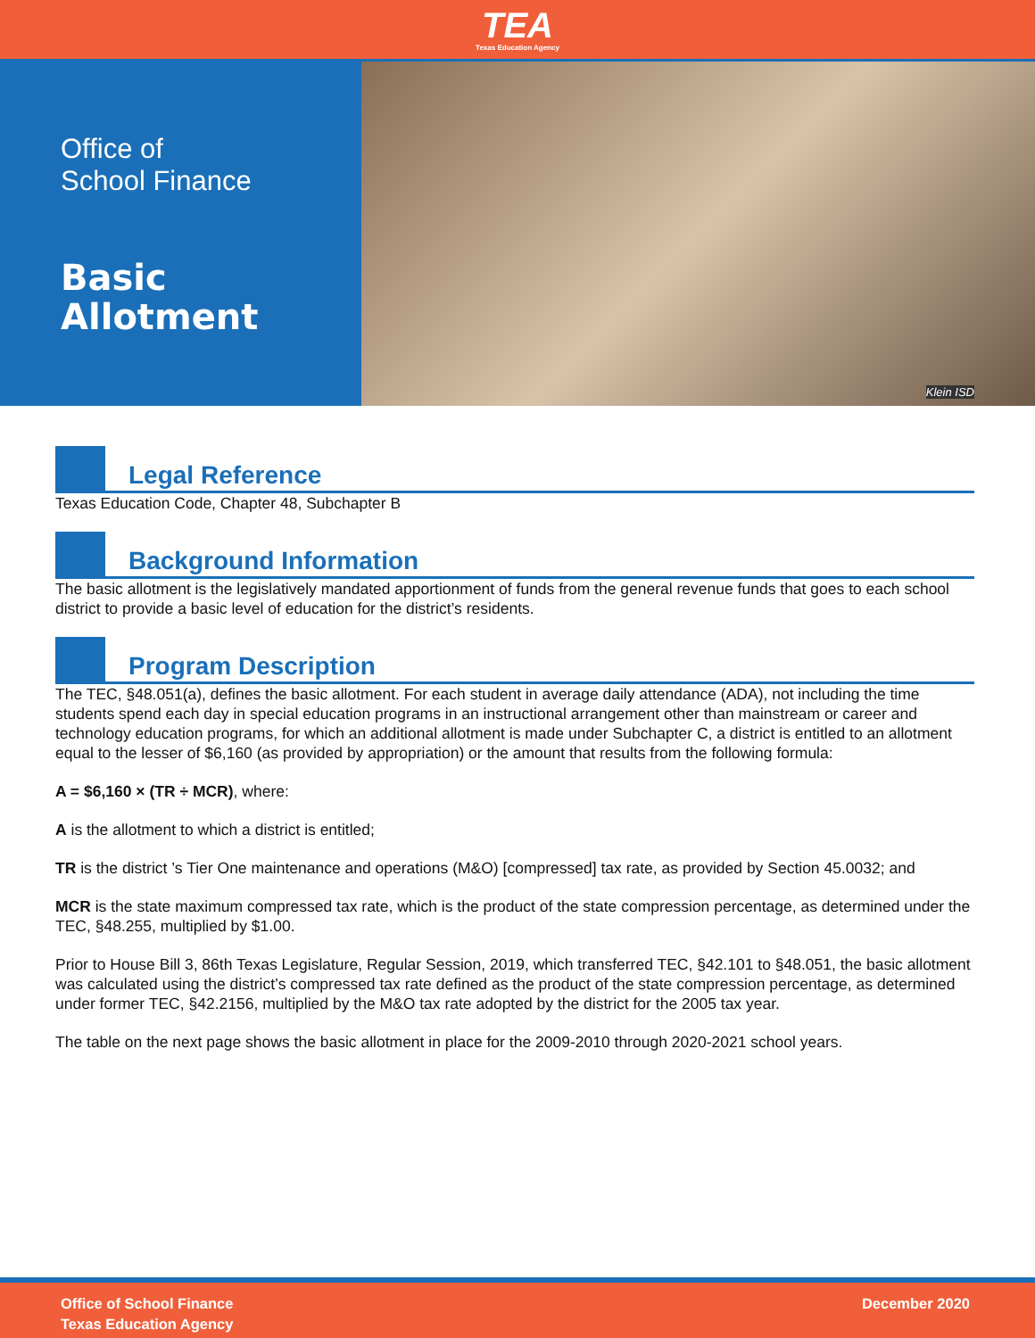TEA
Texas Education Agency
Office of
School Finance
Basic
Allotment
Klein ISD
Legal Reference
Texas Education Code, Chapter 48, Subchapter B
Background Information
The basic allotment is the legislatively mandated apportionment of funds from the general revenue funds that goes to each school district to provide a basic level of education for the district’s residents.
Program Description
The TEC, §48.051(a), defines the basic allotment. For each student in average daily attendance (ADA), not including the time students spend each day in special education programs in an instructional arrangement other than mainstream or career and technology education programs, for which an additional allotment is made under Subchapter C, a district is entitled to an allotment equal to the lesser of $6,160 (as provided by appropriation) or the amount that results from the following formula:
A = $6,160 × (TR ÷ MCR), where:
A is the allotment to which a district is entitled;
TR is the district ’s Tier One maintenance and operations (M&O) [compressed] tax rate, as provided by Section 45.0032; and
MCR is the state maximum compressed tax rate, which is the product of the state compression percentage, as determined under the TEC, §48.255, multiplied by $1.00.
Prior to House Bill 3, 86th Texas Legislature, Regular Session, 2019, which transferred TEC, §42.101 to §48.051, the basic allotment was calculated using the district’s compressed tax rate defined as the product of the state compression percentage, as determined under former TEC, §42.2156, multiplied by the M&O tax rate adopted by the district for the 2005 tax year.
The table on the next page shows the basic allotment in place for the 2009-2010 through 2020-2021 school years.
Office of School Finance
Texas Education Agency
December 2020